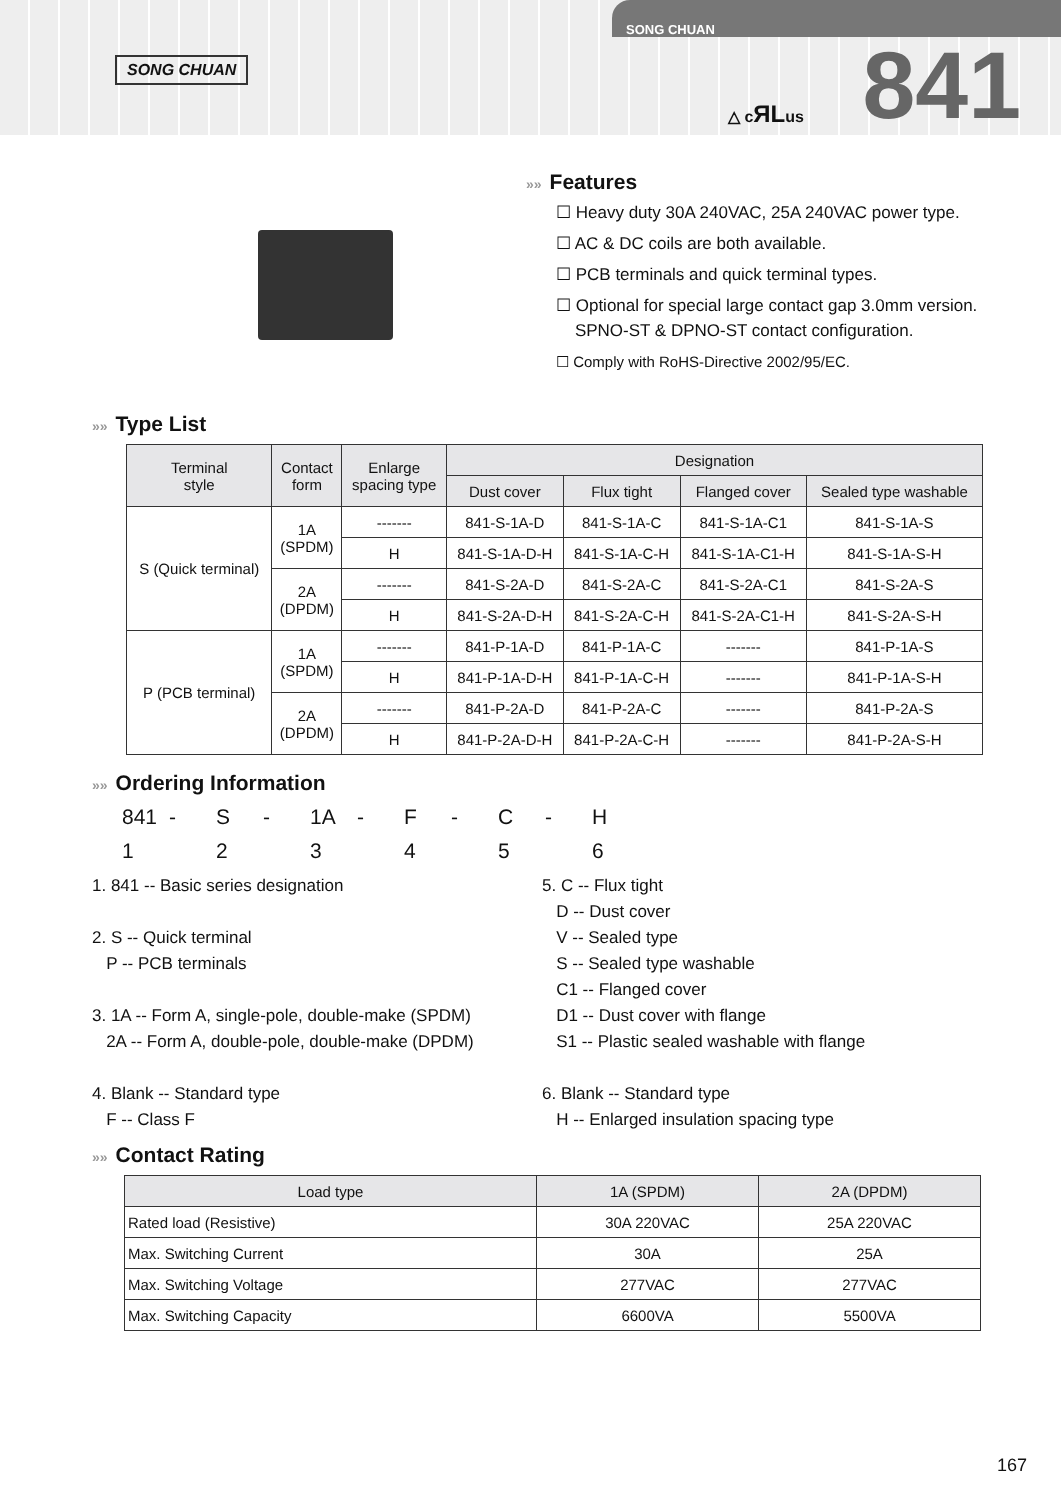SONG CHUAN
SONG CHUAN
△ cЯLus 841
»» Features
☐ Heavy duty 30A 240VAC, 25A 240VAC power type.
☐ AC & DC coils are both available.
☐ PCB terminals and quick terminal types.
☐ Optional for special large contact gap 3.0mm version.
SPNO-ST & DPNO-ST contact configuration.
☐ Comply with RoHS-Directive 2002/95/EC.
»» Type List
| Terminal style | Contact form | Enlarge spacing type | Designation | | | |
| --- | --- | --- | --- | --- | --- | --- |
| | | | Dust cover | Flux tight | Flanged cover | Sealed type washable |
| S (Quick terminal) | 1A (SPDM) | ------- | 841-S-1A-D | 841-S-1A-C | 841-S-1A-C1 | 841-S-1A-S |
| | | H | 841-S-1A-D-H | 841-S-1A-C-H | 841-S-1A-C1-H | 841-S-1A-S-H |
| | 2A (DPDM) | ------- | 841-S-2A-D | 841-S-2A-C | 841-S-2A-C1 | 841-S-2A-S |
| | | H | 841-S-2A-D-H | 841-S-2A-C-H | 841-S-2A-C1-H | 841-S-2A-S-H |
| P (PCB terminal) | 1A (SPDM) | ------- | 841-P-1A-D | 841-P-1A-C | ------- | 841-P-1A-S |
| | | H | 841-P-1A-D-H | 841-P-1A-C-H | ------- | 841-P-1A-S-H |
| | 2A (DPDM) | ------- | 841-P-2A-D | 841-P-2A-C | ------- | 841-P-2A-S |
| | | H | 841-P-2A-D-H | 841-P-2A-C-H | ------- | 841-P-2A-S-H |
»» Ordering Information
841 - S - 1A - F - C - H
1 2 3 4 5 6
1. 841 -- Basic series designation
2. S -- Quick terminal
P -- PCB terminals
3. 1A -- Form A, single-pole, double-make (SPDM)
2A -- Form A, double-pole, double-make (DPDM)
4. Blank -- Standard type
F -- Class F
5. C -- Flux tight
D -- Dust cover
V -- Sealed type
S -- Sealed type washable
C1 -- Flanged cover
D1 -- Dust cover with flange
S1 -- Plastic sealed washable with flange
6. Blank -- Standard type
H -- Enlarged insulation spacing type
»» Contact Rating
| Load type | 1A (SPDM) | 2A (DPDM) |
| --- | --- | --- |
| Rated load (Resistive) | 30A 220VAC | 25A 220VAC |
| Max. Switching Current | 30A | 25A |
| Max. Switching Voltage | 277VAC | 277VAC |
| Max. Switching Capacity | 6600VA | 5500VA |
167